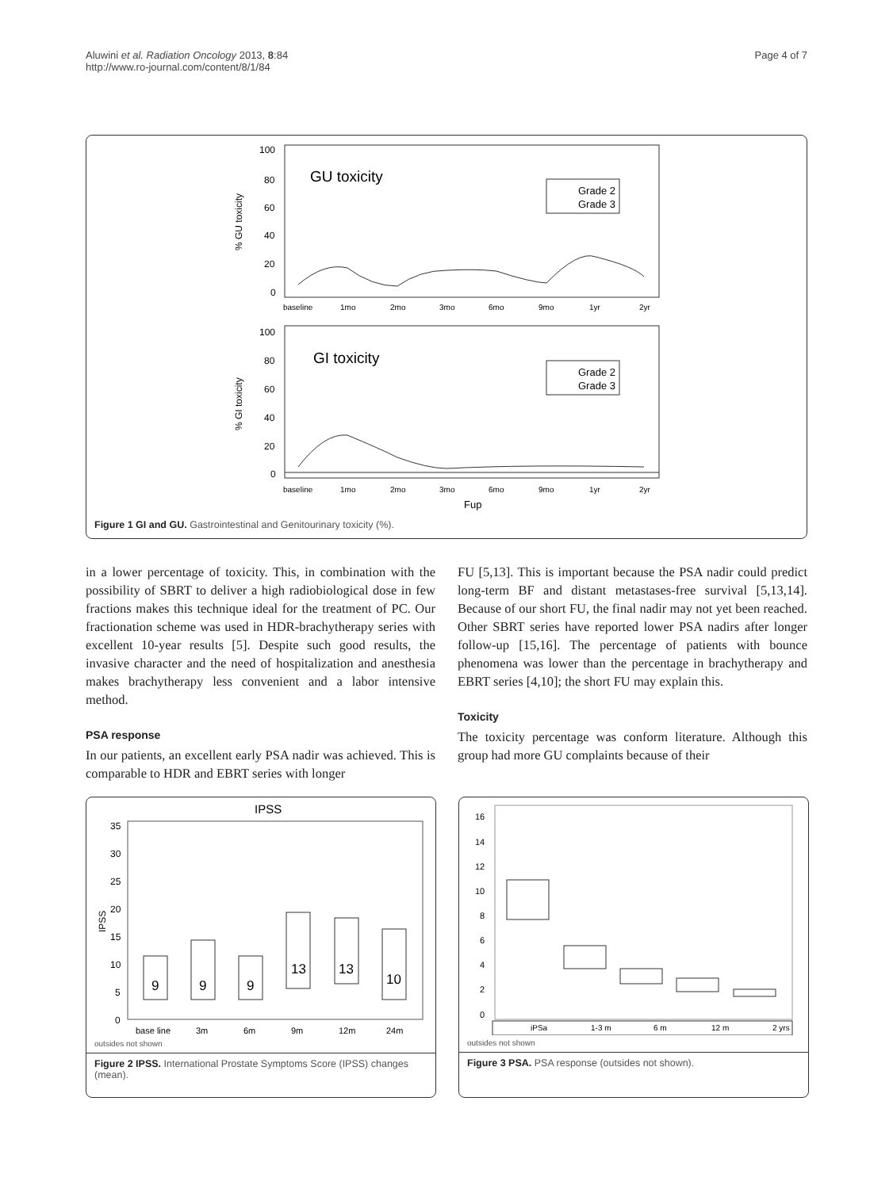Aluwini et al. Radiation Oncology 2013, 8:84
http://www.ro-journal.com/content/8/1/84
Page 4 of 7
GU toxicity
Grade 2
Grade 3
100
80
60
40
20
0
% GU toxicity
baseline
1mo
2mo
3mo
6mo
9mo
1yr
2yr
GI toxicity
Grade 2
Grade 3
100
80
60
40
20
0
% GI toxicity
baseline
1mo
2mo
3mo
6mo
9mo
1yr
2yr
Fup
Figure 1 GI and GU. Gastrointestinal and Genitourinary toxicity (%).
in a lower percentage of toxicity. This, in combination with the possibility of SBRT to deliver a high radiobiological dose in few fractions makes this technique ideal for the treatment of PC. Our fractionation scheme was used in HDR-brachytherapy series with excellent 10-year results [5]. Despite such good results, the invasive character and the need of hospitalization and anesthesia makes brachytherapy less convenient and a labor intensive method.
PSA response
In our patients, an excellent early PSA nadir was achieved. This is comparable to HDR and EBRT series with longer
FU [5,13]. This is important because the PSA nadir could predict long-term BF and distant metastases-free survival [5,13,14]. Because of our short FU, the final nadir may not yet been reached. Other SBRT series have reported lower PSA nadirs after longer follow-up [15,16]. The percentage of patients with bounce phenomena was lower than the percentage in brachytherapy and EBRT series [4,10]; the short FU may explain this.
Toxicity
The toxicity percentage was conform literature. Although this group had more GU complaints because of their
IPSS
35
30
25
20
15
10
5
0
IPSS
9
9
9
13
13
10
base line
3m
6m
9m
12m
24m
outsides not shown
Figure 2 IPSS. International Prostate Symptoms Score (IPSS) changes (mean).
16
14
12
10
8
6
4
2
0
iPSa
1-3 m
6 m
12 m
2 yrs
outsides not shown
Figure 3 PSA. PSA response (outsides not shown).